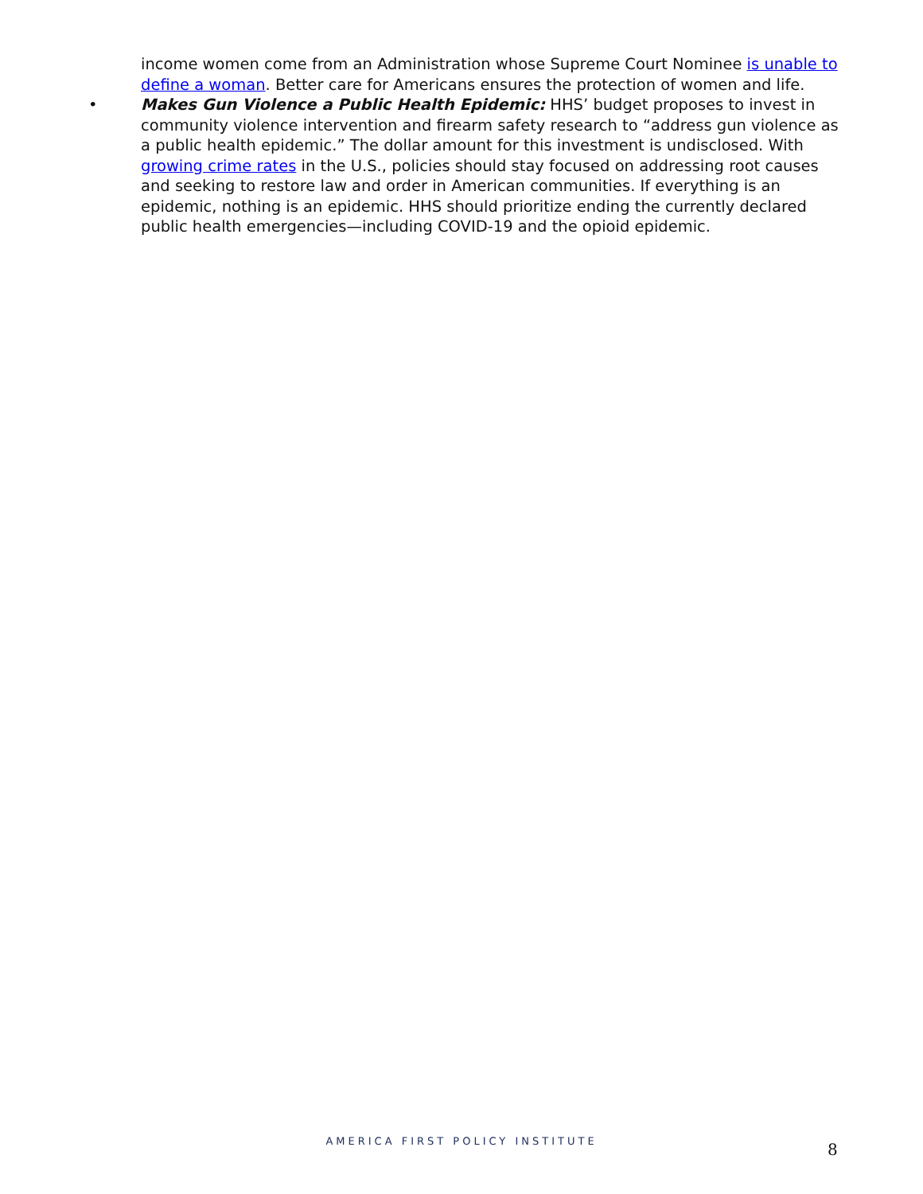income women come from an Administration whose Supreme Court Nominee is unable to define a woman. Better care for Americans ensures the protection of women and life.
•
Makes Gun Violence a Public Health Epidemic: HHS’ budget proposes to invest in community violence intervention and firearm safety research to “address gun violence as a public health epidemic.” The dollar amount for this investment is undisclosed. With growing crime rates in the U.S., policies should stay focused on addressing root causes and seeking to restore law and order in American communities. If everything is an epidemic, nothing is an epidemic. HHS should prioritize ending the currently declared public health emergencies—including COVID-19 and the opioid epidemic.
AMERICA FIRST POLICY INSTITUTE 8